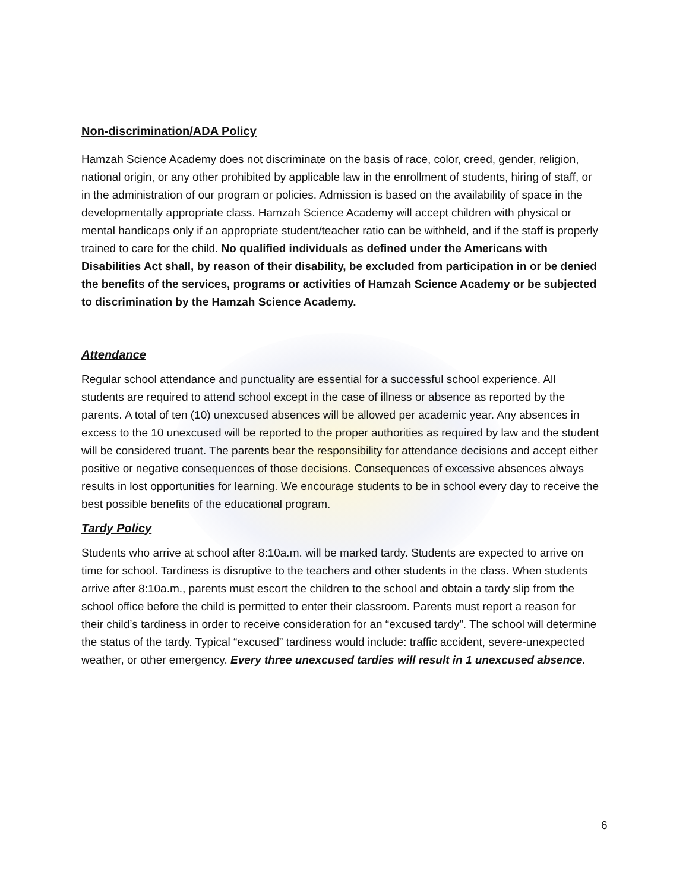Non-discrimination/ADA Policy
Hamzah Science Academy does not discriminate on the basis of race, color, creed, gender, religion, national origin, or any other prohibited by applicable law in the enrollment of students, hiring of staff, or in the administration of our program or policies. Admission is based on the availability of space in the developmentally appropriate class. Hamzah Science Academy will accept children with physical or mental handicaps only if an appropriate student/teacher ratio can be withheld, and if the staff is properly trained to care for the child. No qualified individuals as defined under the Americans with Disabilities Act shall, by reason of their disability, be excluded from participation in or be denied the benefits of the services, programs or activities of Hamzah Science Academy or be subjected to discrimination by the Hamzah Science Academy.
Attendance
Regular school attendance and punctuality are essential for a successful school experience. All students are required to attend school except in the case of illness or absence as reported by the parents. A total of ten (10) unexcused absences will be allowed per academic year. Any absences in excess to the 10 unexcused will be reported to the proper authorities as required by law and the student will be considered truant. The parents bear the responsibility for attendance decisions and accept either positive or negative consequences of those decisions. Consequences of excessive absences always results in lost opportunities for learning. We encourage students to be in school every day to receive the best possible benefits of the educational program.
Tardy Policy
Students who arrive at school after 8:10a.m. will be marked tardy. Students are expected to arrive on time for school. Tardiness is disruptive to the teachers and other students in the class. When students arrive after 8:10a.m., parents must escort the children to the school and obtain a tardy slip from the school office before the child is permitted to enter their classroom. Parents must report a reason for their child’s tardiness in order to receive consideration for an “excused tardy”. The school will determine the status of the tardy. Typical “excused” tardiness would include: traffic accident, severe-unexpected weather, or other emergency. Every three unexcused tardies will result in 1 unexcused absence.
6